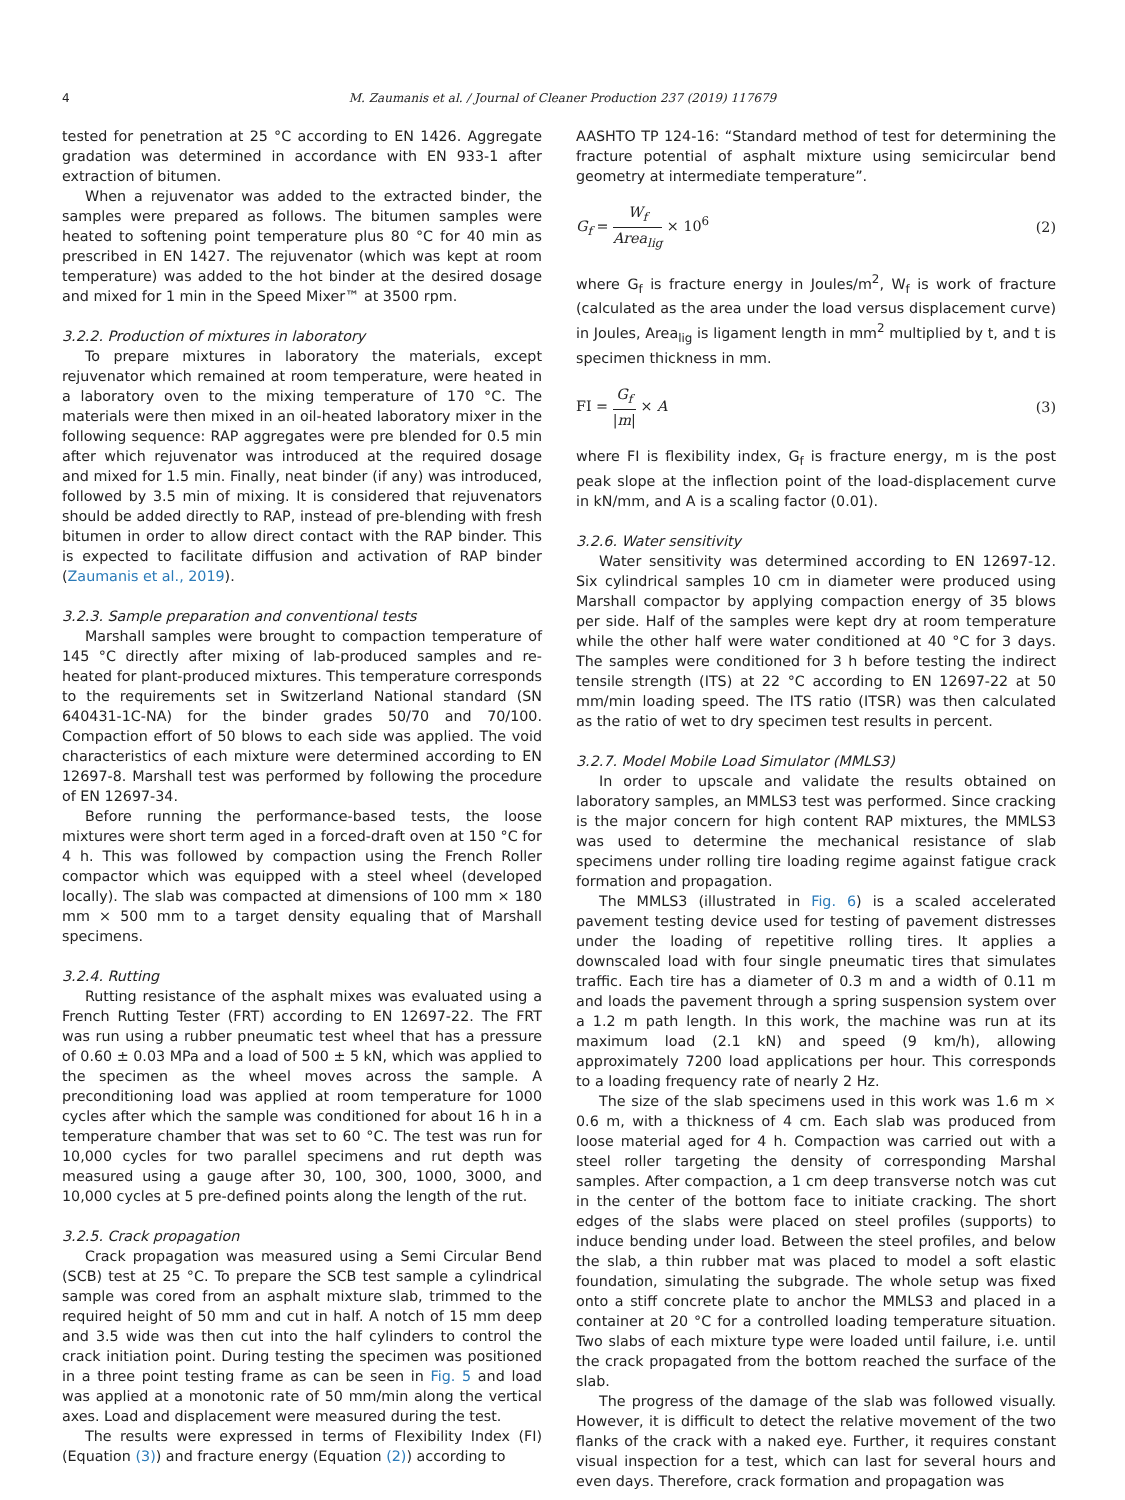4 M. Zaumanis et al. / Journal of Cleaner Production 237 (2019) 117679
tested for penetration at 25 °C according to EN 1426. Aggregate gradation was determined in accordance with EN 933-1 after extraction of bitumen.
When a rejuvenator was added to the extracted binder, the samples were prepared as follows. The bitumen samples were heated to softening point temperature plus 80 °C for 40 min as prescribed in EN 1427. The rejuvenator (which was kept at room temperature) was added to the hot binder at the desired dosage and mixed for 1 min in the Speed Mixer™ at 3500 rpm.
3.2.2. Production of mixtures in laboratory
To prepare mixtures in laboratory the materials, except rejuvenator which remained at room temperature, were heated in a laboratory oven to the mixing temperature of 170 °C. The materials were then mixed in an oil-heated laboratory mixer in the following sequence: RAP aggregates were pre blended for 0.5 min after which rejuvenator was introduced at the required dosage and mixed for 1.5 min. Finally, neat binder (if any) was introduced, followed by 3.5 min of mixing. It is considered that rejuvenators should be added directly to RAP, instead of pre-blending with fresh bitumen in order to allow direct contact with the RAP binder. This is expected to facilitate diffusion and activation of RAP binder (Zaumanis et al., 2019).
3.2.3. Sample preparation and conventional tests
Marshall samples were brought to compaction temperature of 145 °C directly after mixing of lab-produced samples and re-heated for plant-produced mixtures. This temperature corresponds to the requirements set in Switzerland National standard (SN 640431-1C-NA) for the binder grades 50/70 and 70/100. Compaction effort of 50 blows to each side was applied. The void characteristics of each mixture were determined according to EN 12697-8. Marshall test was performed by following the procedure of EN 12697-34.
Before running the performance-based tests, the loose mixtures were short term aged in a forced-draft oven at 150 °C for 4 h. This was followed by compaction using the French Roller compactor which was equipped with a steel wheel (developed locally). The slab was compacted at dimensions of 100 mm × 180 mm × 500 mm to a target density equaling that of Marshall specimens.
3.2.4. Rutting
Rutting resistance of the asphalt mixes was evaluated using a French Rutting Tester (FRT) according to EN 12697-22. The FRT was run using a rubber pneumatic test wheel that has a pressure of 0.60 ± 0.03 MPa and a load of 500 ± 5 kN, which was applied to the specimen as the wheel moves across the sample. A preconditioning load was applied at room temperature for 1000 cycles after which the sample was conditioned for about 16 h in a temperature chamber that was set to 60 °C. The test was run for 10,000 cycles for two parallel specimens and rut depth was measured using a gauge after 30, 100, 300, 1000, 3000, and 10,000 cycles at 5 pre-defined points along the length of the rut.
3.2.5. Crack propagation
Crack propagation was measured using a Semi Circular Bend (SCB) test at 25 °C. To prepare the SCB test sample a cylindrical sample was cored from an asphalt mixture slab, trimmed to the required height of 50 mm and cut in half. A notch of 15 mm deep and 3.5 wide was then cut into the half cylinders to control the crack initiation point. During testing the specimen was positioned in a three point testing frame as can be seen in Fig. 5 and load was applied at a monotonic rate of 50 mm/min along the vertical axes. Load and displacement were measured during the test.
The results were expressed in terms of Flexibility Index (FI) (Equation (3)) and fracture energy (Equation (2)) according to
AASHTO TP 124-16: “Standard method of test for determining the fracture potential of asphalt mixture using semicircular bend geometry at intermediate temperature”.
G<sub>f</sub> = W<sub>f</sub> Area<sub>lig</sub> × 10<sup>6</sup> (2)
where G<sub>f</sub> is fracture energy in Joules/m<sup>2</sup>, W<sub>f</sub> is work of fracture (calculated as the area under the load versus displacement curve) in Joules, Area<sub>lig</sub> is ligament length in mm<sup>2</sup> multiplied by t, and t is specimen thickness in mm.
FI = G<sub>f</sub> |m| × A (3)
where FI is flexibility index, G<sub>f</sub> is fracture energy, m is the post peak slope at the inflection point of the load-displacement curve in kN/mm, and A is a scaling factor (0.01).
3.2.6. Water sensitivity
Water sensitivity was determined according to EN 12697-12. Six cylindrical samples 10 cm in diameter were produced using Marshall compactor by applying compaction energy of 35 blows per side. Half of the samples were kept dry at room temperature while the other half were water conditioned at 40 °C for 3 days. The samples were conditioned for 3 h before testing the indirect tensile strength (ITS) at 22 °C according to EN 12697-22 at 50 mm/min loading speed. The ITS ratio (ITSR) was then calculated as the ratio of wet to dry specimen test results in percent.
3.2.7. Model Mobile Load Simulator (MMLS3)
In order to upscale and validate the results obtained on laboratory samples, an MMLS3 test was performed. Since cracking is the major concern for high content RAP mixtures, the MMLS3 was used to determine the mechanical resistance of slab specimens under rolling tire loading regime against fatigue crack formation and propagation.
The MMLS3 (illustrated in Fig. 6) is a scaled accelerated pavement testing device used for testing of pavement distresses under the loading of repetitive rolling tires. It applies a downscaled load with four single pneumatic tires that simulates traffic. Each tire has a diameter of 0.3 m and a width of 0.11 m and loads the pavement through a spring suspension system over a 1.2 m path length. In this work, the machine was run at its maximum load (2.1 kN) and speed (9 km/h), allowing approximately 7200 load applications per hour. This corresponds to a loading frequency rate of nearly 2 Hz.
The size of the slab specimens used in this work was 1.6 m × 0.6 m, with a thickness of 4 cm. Each slab was produced from loose material aged for 4 h. Compaction was carried out with a steel roller targeting the density of corresponding Marshal samples. After compaction, a 1 cm deep transverse notch was cut in the center of the bottom face to initiate cracking. The short edges of the slabs were placed on steel profiles (supports) to induce bending under load. Between the steel profiles, and below the slab, a thin rubber mat was placed to model a soft elastic foundation, simulating the subgrade. The whole setup was fixed onto a stiff concrete plate to anchor the MMLS3 and placed in a container at 20 °C for a controlled loading temperature situation. Two slabs of each mixture type were loaded until failure, i.e. until the crack propagated from the bottom reached the surface of the slab.
The progress of the damage of the slab was followed visually. However, it is difficult to detect the relative movement of the two flanks of the crack with a naked eye. Further, it requires constant visual inspection for a test, which can last for several hours and even days. Therefore, crack formation and propagation was